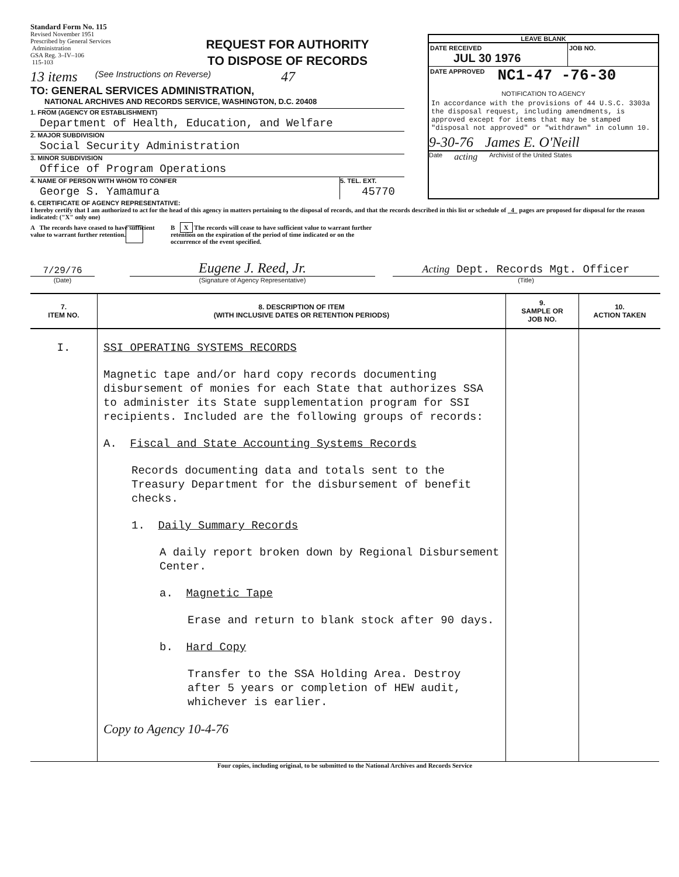Standard Form No. 115
Revised November 1951
Prescribed by General Services
Administration
GSA Reg. 3–IV–106
115-103
REQUEST FOR AUTHORITY
TO DISPOSE OF RECORDS
13 items (See Instructions on Reverse) 47
TO: GENERAL SERVICES ADMINISTRATION,
NATIONAL ARCHIVES AND RECORDS SERVICE, WASHINGTON, D.C. 20408
1. FROM (AGENCY OR ESTABLISHMENT)
Department of Health, Education, and Welfare
2. MAJOR SUBDIVISION
Social Security Administration
3. MINOR SUBDIVISION
Office of Program Operations
4. NAME OF PERSON WITH WHOM TO CONFER
George S. Yamamura
5. TEL. EXT.
45770
LEAVE BLANK
DATE RECEIVED
JUL 30 1976
JOB NO.
DATE APPROVED
NC1-47 -76-30
NOTIFICATION TO AGENCY
In accordance with the provisions of 44 U.S.C. 3303a the disposal request, including amendments, is approved except for items that may be stamped "disposal not approved" or "withdrawn" in column 10.
9-30-76 James E. O'Neill
Date acting Archivist of the United States
6. CERTIFICATE OF AGENCY REPRESENTATIVE:
I hereby certify that I am authorized to act for the head of this agency in matters pertaining to the disposal of records, and that the records described in this list or schedule of 4 pages are proposed for disposal for the reason indicated: ("X" only one)
A The records have ceased to have sufficient value to warrant further retention.
B X The records will cease to have sufficient value to warrant further retention on the expiration of the period of time indicated or on the occurrence of the event specified.
7/29/76
(Date)
Eugene J. Reed, Jr.
(Signature of Agency Representative)
Acting Dept. Records Mgt. Officer
(Title)
| 7. ITEM NO. | 8. DESCRIPTION OF ITEM (WITH INCLUSIVE DATES OR RETENTION PERIODS) | 9. SAMPLE OR JOB NO. | 10. ACTION TAKEN |
| --- | --- | --- | --- |
| I. | SSI OPERATING SYSTEMS RECORDS Magnetic tape and/or hard copy records documenting disbursement of monies for each State that authorizes SSA to administer its State supplementation program for SSI recipients. Included are the following groups of records: A. Fiscal and State Accounting Systems Records Records documenting data and totals sent to the Treasury Department for the disbursement of benefit checks. 1. Daily Summary Records A daily report broken down by Regional Disbursement Center. a. Magnetic Tape Erase and return to blank stock after 90 days. b. Hard Copy Transfer to the SSA Holding Area. Destroy after 5 years or completion of HEW audit, whichever is earlier. Copy to Agency 10-4-76 | | |
Four copies, including original, to be submitted to the National Archives and Records Service